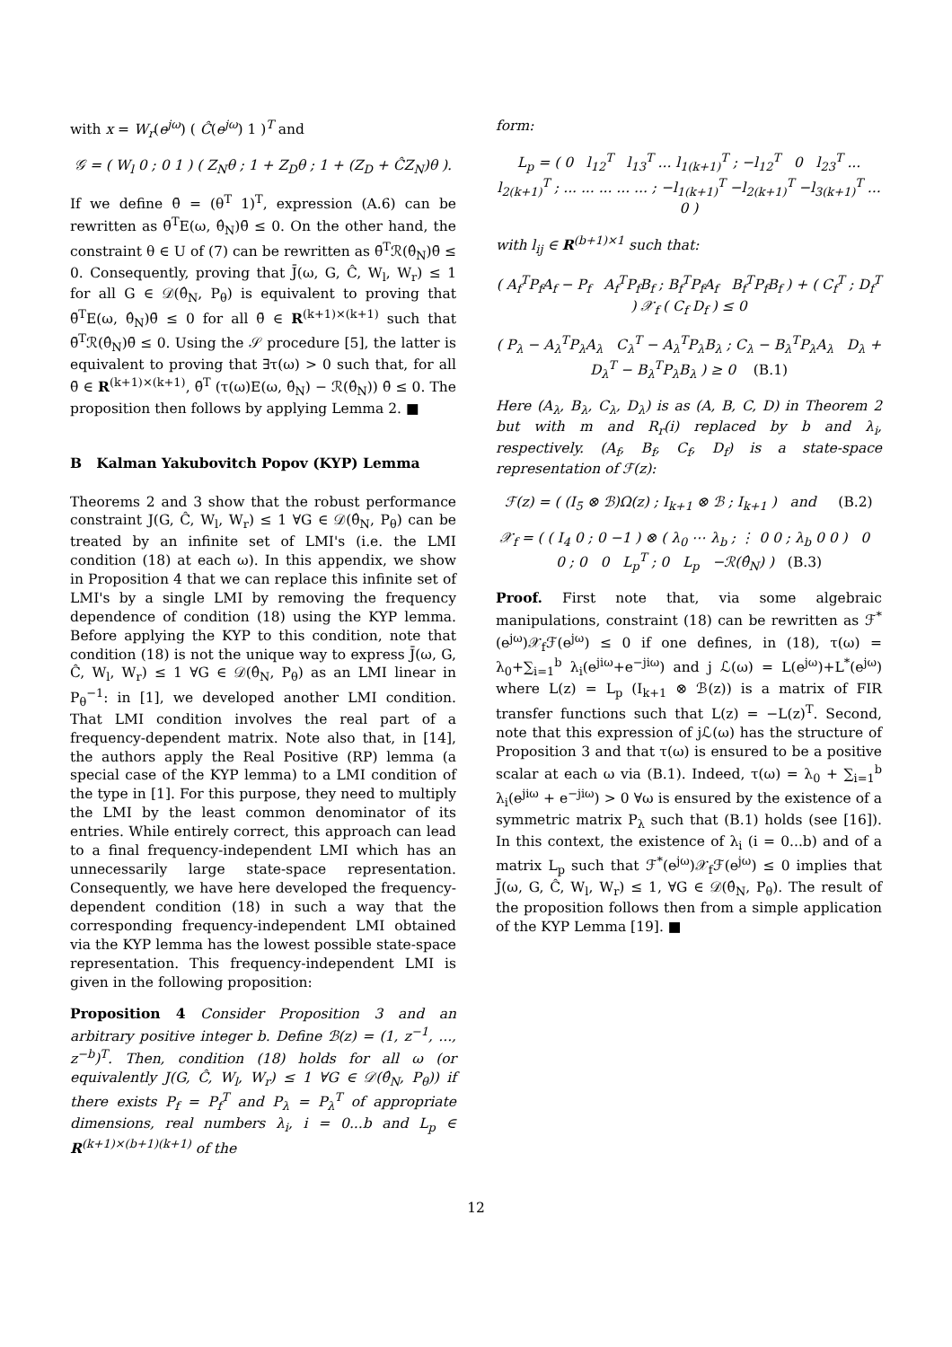with x = W<sub>r</sub>(e<sup>jω</sup>) ( Ĉ(e<sup>jω</sup>) 1 )<sup>T</sup> and
𝒢 = ( W<sub>l</sub> 0 ; 0 1 ) ( Z<sub>N</sub>θ ; 1 + Z<sub>D</sub>θ ; 1 + (Z<sub>D</sub> + ĈZ<sub>N</sub>)θ ).
If we define θ̄ = (θ<sup>T</sup> 1)<sup>T</sup>, expression (A.6) can be rewritten as θ̄<sup>T</sup>E(ω, θ̂<sub>N</sub>)θ̄ ≤ 0. On the other hand, the constraint θ ∈ U of (7) can be rewritten as θ̄<sup>T</sup>ℛ(θ̂<sub>N</sub>)θ̄ ≤ 0. Consequently, proving that J̄(ω, G, Ĉ, W<sub>l</sub>, W<sub>r</sub>) ≤ 1 for all G ∈ 𝒟(θ̂<sub>N</sub>, P<sub>θ</sub>) is equivalent to proving that θ̄<sup>T</sup>E(ω, θ̂<sub>N</sub>)θ̄ ≤ 0 for all θ̄ ∈ R<sup>(k+1)×(k+1)</sup> such that θ̄<sup>T</sup>ℛ(θ̂<sub>N</sub>)θ̄ ≤ 0. Using the 𝒮 procedure [5], the latter is equivalent to proving that ∃τ(ω) > 0 such that, for all θ̄ ∈ R<sup>(k+1)×(k+1)</sup>, θ̄<sup>T</sup> (τ(ω)E(ω, θ̂<sub>N</sub>) − ℛ(θ̂<sub>N</sub>)) θ̄ ≤ 0. The proposition then follows by applying Lemma 2. ■
B Kalman Yakubovitch Popov (KYP) Lemma
Theorems 2 and 3 show that the robust performance constraint J(G, Ĉ, W<sub>l</sub>, W<sub>r</sub>) ≤ 1 ∀G ∈ 𝒟(θ̂<sub>N</sub>, P<sub>θ</sub>) can be treated by an infinite set of LMI's (i.e. the LMI condition (18) at each ω). In this appendix, we show in Proposition 4 that we can replace this infinite set of LMI's by a single LMI by removing the frequency dependence of condition (18) using the KYP lemma. Before applying the KYP to this condition, note that condition (18) is not the unique way to express J̄(ω, G, Ĉ, W<sub>l</sub>, W<sub>r</sub>) ≤ 1 ∀G ∈ 𝒟(θ̂<sub>N</sub>, P<sub>θ</sub>) as an LMI linear in P<sub>θ</sub><sup>−1</sup>: in [1], we developed another LMI condition. That LMI condition involves the real part of a frequency-dependent matrix. Note also that, in [14], the authors apply the Real Positive (RP) lemma (a special case of the KYP lemma) to a LMI condition of the type in [1]. For this purpose, they need to multiply the LMI by the least common denominator of its entries. While entirely correct, this approach can lead to a final frequency-independent LMI which has an unnecessarily large state-space representation. Consequently, we have here developed the frequency-dependent condition (18) in such a way that the corresponding frequency-independent LMI obtained via the KYP lemma has the lowest possible state-space representation. This frequency-independent LMI is given in the following proposition:
Proposition 4 Consider Proposition 3 and an arbitrary positive integer b. Define ℬ(z) = (1, z<sup>−1</sup>, ..., z<sup>−b</sup>)<sup>T</sup>. Then, condition (18) holds for all ω (or equivalently J(G, Ĉ, W<sub>l</sub>, W<sub>r</sub>) ≤ 1 ∀G ∈ 𝒟(θ̂<sub>N</sub>, P<sub>θ</sub>)) if there exists P<sub>f</sub> = P<sub>f</sub><sup>T</sup> and P<sub>λ</sub> = P<sub>λ</sub><sup>T</sup> of appropriate dimensions, real numbers λ<sub>i</sub>, i = 0...b and L<sub>p</sub> ∈ R<sup>(k+1)×(b+1)(k+1)</sup> of the
form:
L<sub>p</sub> = ( 0 l<sub>12</sub><sup>T</sup> l<sub>13</sub><sup>T</sup> ... l<sub>1(k+1)</sub><sup>T</sup> ; −l<sub>12</sub><sup>T</sup> 0 l<sub>23</sub><sup>T</sup> ... l<sub>2(k+1)</sub><sup>T</sup> ; ... ... ... ... ... ; −l<sub>1(k+1)</sub><sup>T</sup> −l<sub>2(k+1)</sub><sup>T</sup> −l<sub>3(k+1)</sub><sup>T</sup> ... 0 )
with l<sub>ij</sub> ∈ R<sup>(b+1)×1</sup> such that:
( A<sub>f</sub><sup>T</sup>P<sub>f</sub>A<sub>f</sub> − P<sub>f</sub> A<sub>f</sub><sup>T</sup>P<sub>f</sub>B<sub>f</sub> ; B<sub>f</sub><sup>T</sup>P<sub>f</sub>A<sub>f</sub> B<sub>f</sub><sup>T</sup>P<sub>f</sub>B<sub>f</sub> ) + ( C<sub>f</sub><sup>T</sup> ; D<sub>f</sub><sup>T</sup> ) 𝒳<sub>f</sub> ( C<sub>f</sub> D<sub>f</sub> ) ≤ 0
( P<sub>λ</sub> − A<sub>λ</sub><sup>T</sup>P<sub>λ</sub>A<sub>λ</sub> C<sub>λ</sub><sup>T</sup> − A<sub>λ</sub><sup>T</sup>P<sub>λ</sub>B<sub>λ</sub> ; C<sub>λ</sub> − B<sub>λ</sub><sup>T</sup>P<sub>λ</sub>A<sub>λ</sub> D<sub>λ</sub> + D<sub>λ</sub><sup>T</sup> − B<sub>λ</sub><sup>T</sup>P<sub>λ</sub>B<sub>λ</sub> ) ≥ 0 (B.1)
Here (A<sub>λ</sub>, B<sub>λ</sub>, C<sub>λ</sub>, D<sub>λ</sub>) is as (A, B, C, D) in Theorem 2 but with m and R<sub>r</sub>(i) replaced by b and λ<sub>i</sub>, respectively. (A<sub>f</sub>, B<sub>f</sub>, C<sub>f</sub>, D<sub>f</sub>) is a state-space representation of ℱ(z):
ℱ(z) = ( (I<sub>5</sub> ⊗ ℬ)Ω(z) ; I<sub>k+1</sub> ⊗ ℬ ; I<sub>k+1</sub> ) and (B.2)
𝒳<sub>f</sub> = ( ( I<sub>4</sub> 0 ; 0 −1 ) ⊗ ( λ<sub>0</sub> ⋯ λ<sub>b</sub> ; ⋮ 0 0 ; λ<sub>b</sub> 0 0 ) 0 0 ; 0 0 L<sub>p</sub><sup>T</sup> ; 0 L<sub>p</sub> −ℛ(θ̂<sub>N</sub>) ) (B.3)
Proof. First note that, via some algebraic manipulations, constraint (18) can be rewritten as ℱ<sup>*</sup>(e<sup>jω</sup>)𝒳<sub>f</sub>ℱ(e<sup>jω</sup>) ≤ 0 if one defines, in (18), τ(ω) = λ<sub>0</sub>+∑<sub>i=1</sub><sup>b</sup> λ<sub>i</sub>(e<sup>jiω</sup>+e<sup>−jiω</sup>) and j ℒ(ω) = L(e<sup>jω</sup>)+L<sup>*</sup>(e<sup>jω</sup>) where L(z) = L<sub>p</sub> (I<sub>k+1</sub> ⊗ ℬ(z)) is a matrix of FIR transfer functions such that L(z) = −L(z)<sup>T</sup>. Second, note that this expression of jℒ(ω) has the structure of Proposition 3 and that τ(ω) is ensured to be a positive scalar at each ω via (B.1). Indeed, τ(ω) = λ<sub>0</sub> + ∑<sub>i=1</sub><sup>b</sup> λ<sub>i</sub>(e<sup>jiω</sup> + e<sup>−jiω</sup>) > 0 ∀ω is ensured by the existence of a symmetric matrix P<sub>λ</sub> such that (B.1) holds (see [16]). In this context, the existence of λ<sub>i</sub> (i = 0...b) and of a matrix L<sub>p</sub> such that ℱ<sup>*</sup>(e<sup>jω</sup>)𝒳<sub>f</sub>ℱ(e<sup>jω</sup>) ≤ 0 implies that J̄(ω, G, Ĉ, W<sub>l</sub>, W<sub>r</sub>) ≤ 1, ∀G ∈ 𝒟(θ̂<sub>N</sub>, P<sub>θ</sub>). The result of the proposition follows then from a simple application of the KYP Lemma [19]. ■
12